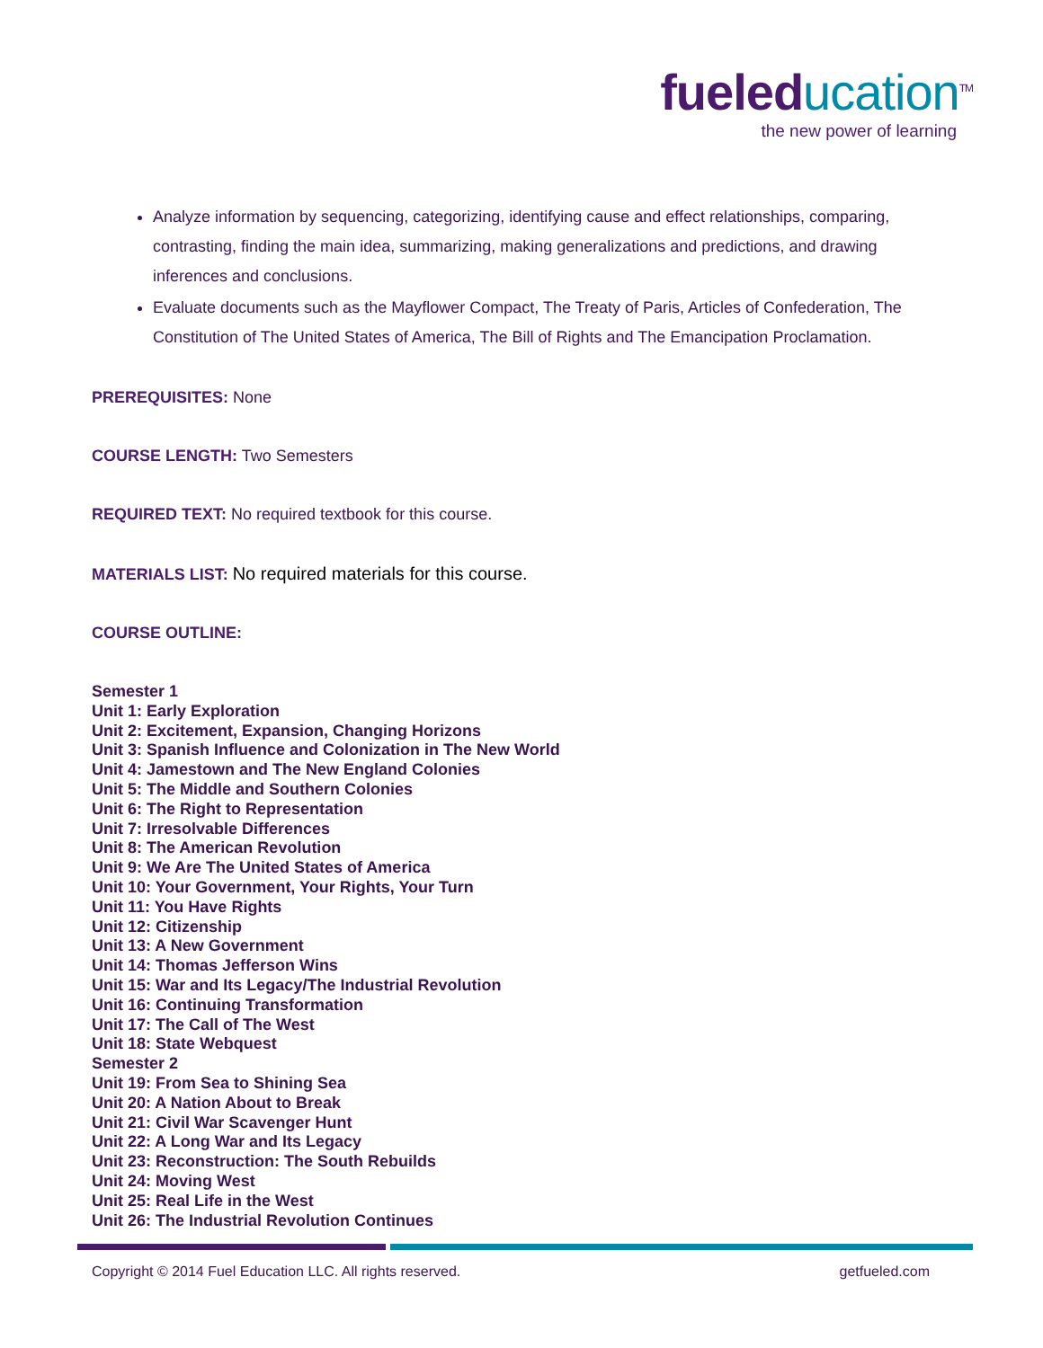fueleducation<sup>TM</sup>
the new power of learning
Analyze information by sequencing, categorizing, identifying cause and effect relationships, comparing, contrasting, finding the main idea, summarizing, making generalizations and predictions, and drawing inferences and conclusions.
Evaluate documents such as the Mayflower Compact, The Treaty of Paris, Articles of Confederation, The Constitution of The United States of America, The Bill of Rights and The Emancipation Proclamation.
PREREQUISITES: None
COURSE LENGTH: Two Semesters
REQUIRED TEXT: No required textbook for this course.
MATERIALS LIST: No required materials for this course.
COURSE OUTLINE:
Semester 1
Unit 1: Early Exploration
Unit 2: Excitement, Expansion, Changing Horizons
Unit 3: Spanish Influence and Colonization in The New World
Unit 4: Jamestown and The New England Colonies
Unit 5: The Middle and Southern Colonies
Unit 6: The Right to Representation
Unit 7: Irresolvable Differences
Unit 8: The American Revolution
Unit 9: We Are The United States of America
Unit 10: Your Government, Your Rights, Your Turn
Unit 11: You Have Rights
Unit 12: Citizenship
Unit 13: A New Government
Unit 14: Thomas Jefferson Wins
Unit 15: War and Its Legacy/The Industrial Revolution
Unit 16: Continuing Transformation
Unit 17: The Call of The West
Unit 18: State Webquest
Semester 2
Unit 19: From Sea to Shining Sea
Unit 20: A Nation About to Break
Unit 21: Civil War Scavenger Hunt
Unit 22: A Long War and Its Legacy
Unit 23: Reconstruction: The South Rebuilds
Unit 24: Moving West
Unit 25: Real Life in the West
Unit 26: The Industrial Revolution Continues
Copyright © 2014 Fuel Education LLC. All rights reserved. getfueled.com